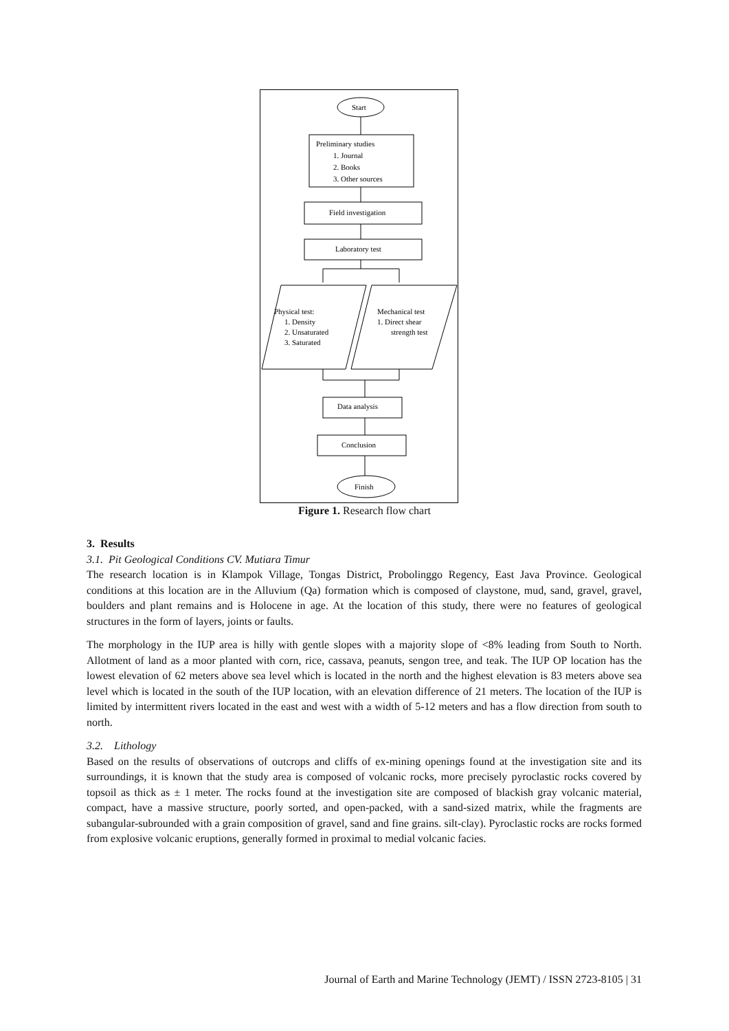Start
Preliminary studies
1. Journal
2. Books
3. Other sources
Field investigation
Laboratory test
Physical test:
1. Density
2. Unsaturated
3. Saturated
Mechanical test
1. Direct shear
strength test
Data analysis
Conclusion
Finish
Figure 1. Research flow chart
3. Results
3.1. Pit Geological Conditions CV. Mutiara Timur
The research location is in Klampok Village, Tongas District, Probolinggo Regency, East Java Province. Geological conditions at this location are in the Alluvium (Qa) formation which is composed of claystone, mud, sand, gravel, gravel, boulders and plant remains and is Holocene in age. At the location of this study, there were no features of geological structures in the form of layers, joints or faults.
The morphology in the IUP area is hilly with gentle slopes with a majority slope of <8% leading from South to North. Allotment of land as a moor planted with corn, rice, cassava, peanuts, sengon tree, and teak. The IUP OP location has the lowest elevation of 62 meters above sea level which is located in the north and the highest elevation is 83 meters above sea level which is located in the south of the IUP location, with an elevation difference of 21 meters. The location of the IUP is limited by intermittent rivers located in the east and west with a width of 5-12 meters and has a flow direction from south to north.
3.2. Lithology
Based on the results of observations of outcrops and cliffs of ex-mining openings found at the investigation site and its surroundings, it is known that the study area is composed of volcanic rocks, more precisely pyroclastic rocks covered by topsoil as thick as ± 1 meter. The rocks found at the investigation site are composed of blackish gray volcanic material, compact, have a massive structure, poorly sorted, and open-packed, with a sand-sized matrix, while the fragments are subangular-subrounded with a grain composition of gravel, sand and fine grains. silt-clay). Pyroclastic rocks are rocks formed from explosive volcanic eruptions, generally formed in proximal to medial volcanic facies.
Journal of Earth and Marine Technology (JEMT) / ISSN 2723-8105 | 31